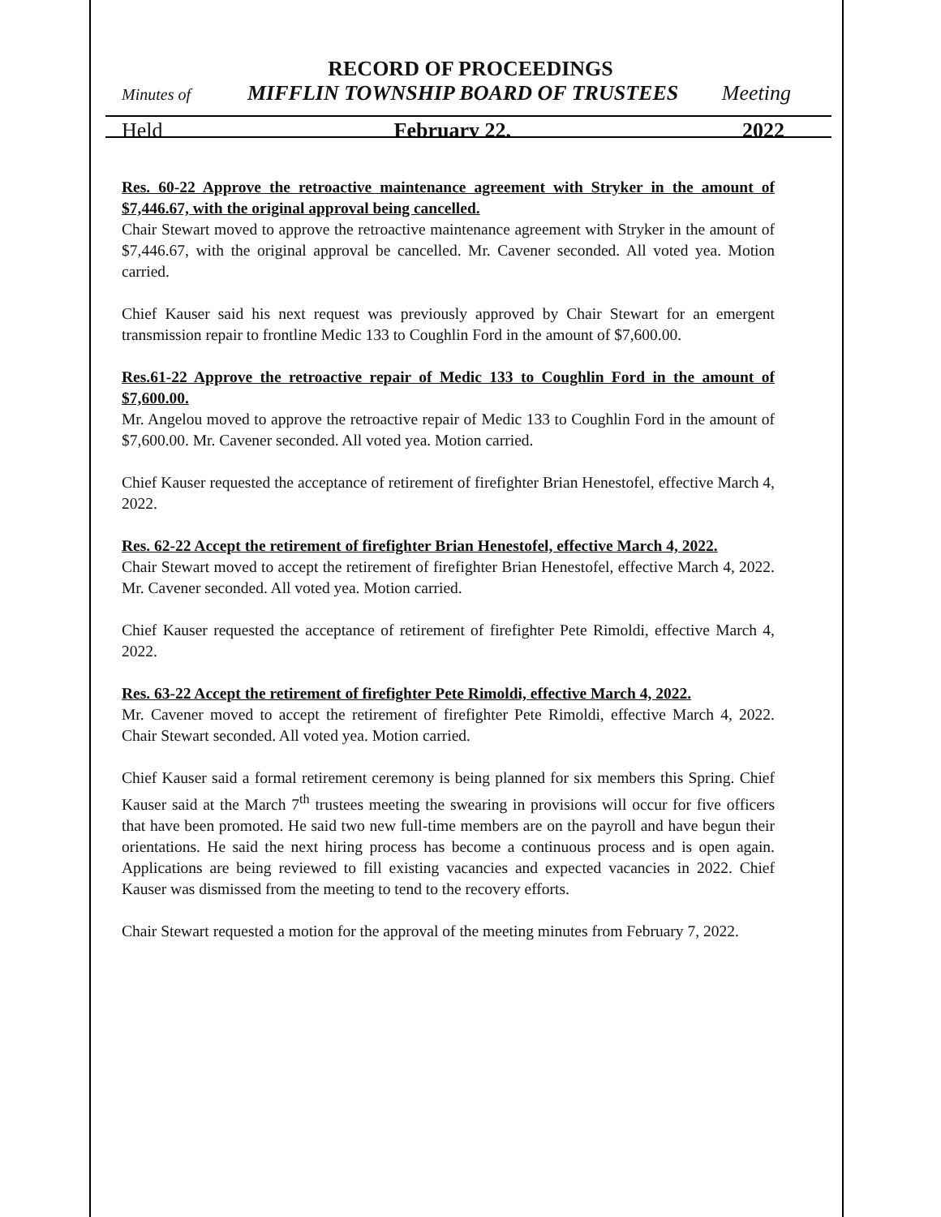RECORD OF PROCEEDINGS
Minutes of MIFFLIN TOWNSHIP BOARD OF TRUSTEES Meeting
Held February 22, 2022
Res. 60-22 Approve the retroactive maintenance agreement with Stryker in the amount of $7,446.67, with the original approval being cancelled.
Chair Stewart moved to approve the retroactive maintenance agreement with Stryker in the amount of $7,446.67, with the original approval be cancelled. Mr. Cavener seconded. All voted yea. Motion carried.
Chief Kauser said his next request was previously approved by Chair Stewart for an emergent transmission repair to frontline Medic 133 to Coughlin Ford in the amount of $7,600.00.
Res.61-22 Approve the retroactive repair of Medic 133 to Coughlin Ford in the amount of $7,600.00.
Mr. Angelou moved to approve the retroactive repair of Medic 133 to Coughlin Ford in the amount of $7,600.00. Mr. Cavener seconded. All voted yea. Motion carried.
Chief Kauser requested the acceptance of retirement of firefighter Brian Henestofel, effective March 4, 2022.
Res. 62-22 Accept the retirement of firefighter Brian Henestofel, effective March 4, 2022.
Chair Stewart moved to accept the retirement of firefighter Brian Henestofel, effective March 4, 2022. Mr. Cavener seconded. All voted yea. Motion carried.
Chief Kauser requested the acceptance of retirement of firefighter Pete Rimoldi, effective March 4, 2022.
Res. 63-22 Accept the retirement of firefighter Pete Rimoldi, effective March 4, 2022.
Mr. Cavener moved to accept the retirement of firefighter Pete Rimoldi, effective March 4, 2022. Chair Stewart seconded. All voted yea. Motion carried.
Chief Kauser said a formal retirement ceremony is being planned for six members this Spring. Chief Kauser said at the March 7<sup>th</sup> trustees meeting the swearing in provisions will occur for five officers that have been promoted. He said two new full-time members are on the payroll and have begun their orientations. He said the next hiring process has become a continuous process and is open again. Applications are being reviewed to fill existing vacancies and expected vacancies in 2022. Chief Kauser was dismissed from the meeting to tend to the recovery efforts.
Chair Stewart requested a motion for the approval of the meeting minutes from February 7, 2022.